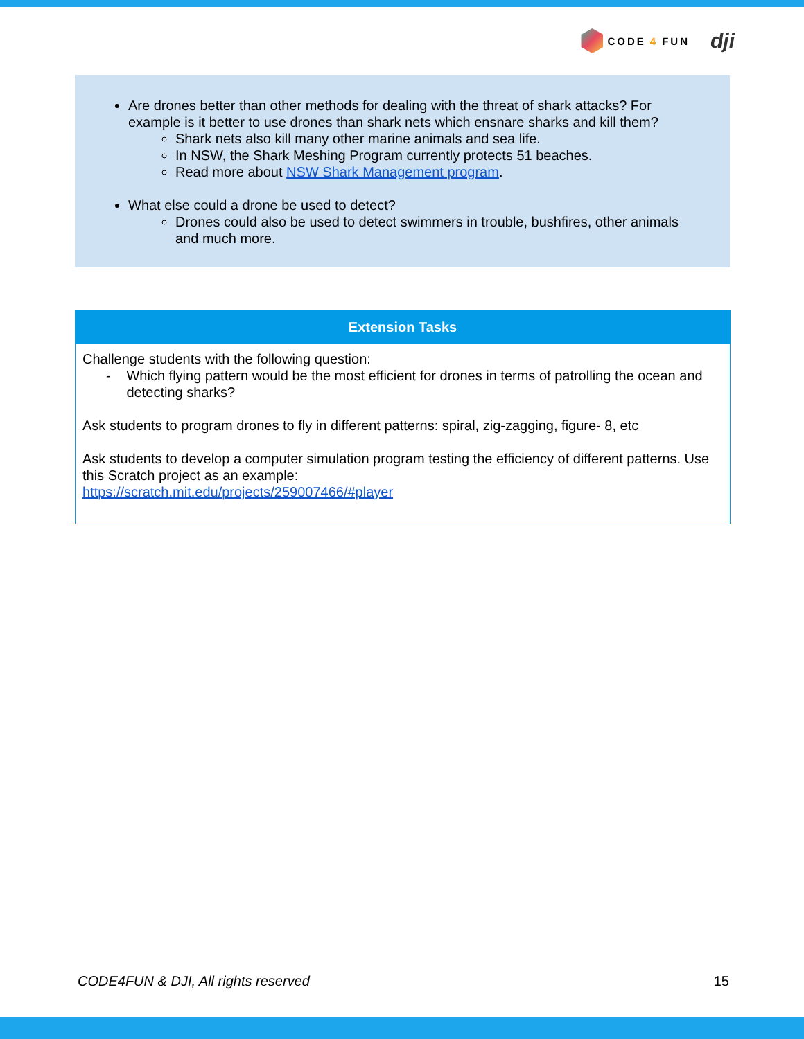CODE 4 FUN
dji
Are drones better than other methods for dealing with the threat of shark attacks? For example is it better to use drones than shark nets which ensnare sharks and kill them?
Shark nets also kill many other marine animals and sea life.
In NSW, the Shark Meshing Program currently protects 51 beaches.
Read more about NSW Shark Management program.
What else could a drone be used to detect?
Drones could also be used to detect swimmers in trouble, bushfires, other animals and much more.
| Extension Tasks |
| --- |
| Challenge students with the following question: - Which flying pattern would be the most efficient for drones in terms of patrolling the ocean and detecting sharks? Ask students to program drones to fly in different patterns: spiral, zig-zagging, figure- 8, etc Ask students to develop a computer simulation program testing the efficiency of different patterns. Use this Scratch project as an example: https://scratch.mit.edu/projects/259007466/#player |
CODE4FUN & DJI, All rights reserved 15